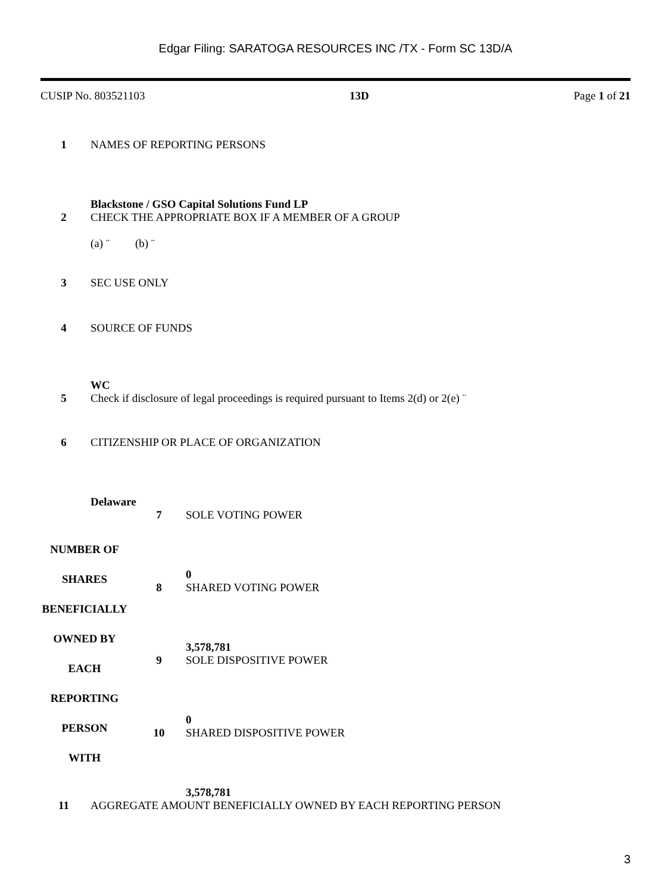Edgar Filing: SARATOGA RESOURCES INC /TX - Form SC 13D/A
CUSIP No. 803521103 13D Page 1 of 21
| 1 | NAMES OF REPORTING PERSONS |
| | Blackstone / GSO Capital Solutions Fund LP |
| 2 | CHECK THE APPROPRIATE BOX IF A MEMBER OF A GROUP (a) ¨ (b) ¨ |
| 3 | SEC USE ONLY |
| 4 | SOURCE OF FUNDS |
| | WC |
| 5 | Check if disclosure of legal proceedings is required pursuant to Items 2(d) or 2(e) ¨ |
| 6 | CITIZENSHIP OR PLACE OF ORGANIZATION |
| | Delaware |
| NUMBER OF SHARES BENEFICIALLY OWNED BY EACH REPORTING PERSON WITH | 7 | SOLE VOTING POWER |
| | | 0 |
| | 8 | SHARED VOTING POWER |
| | | 3,578,781 |
| | 9 | SOLE DISPOSITIVE POWER |
| | | 0 |
| | 10 | SHARED DISPOSITIVE POWER |
| | | 3,578,781 |
| 11 | AGGREGATE AMOUNT BENEFICIALLY OWNED BY EACH REPORTING PERSON |
3